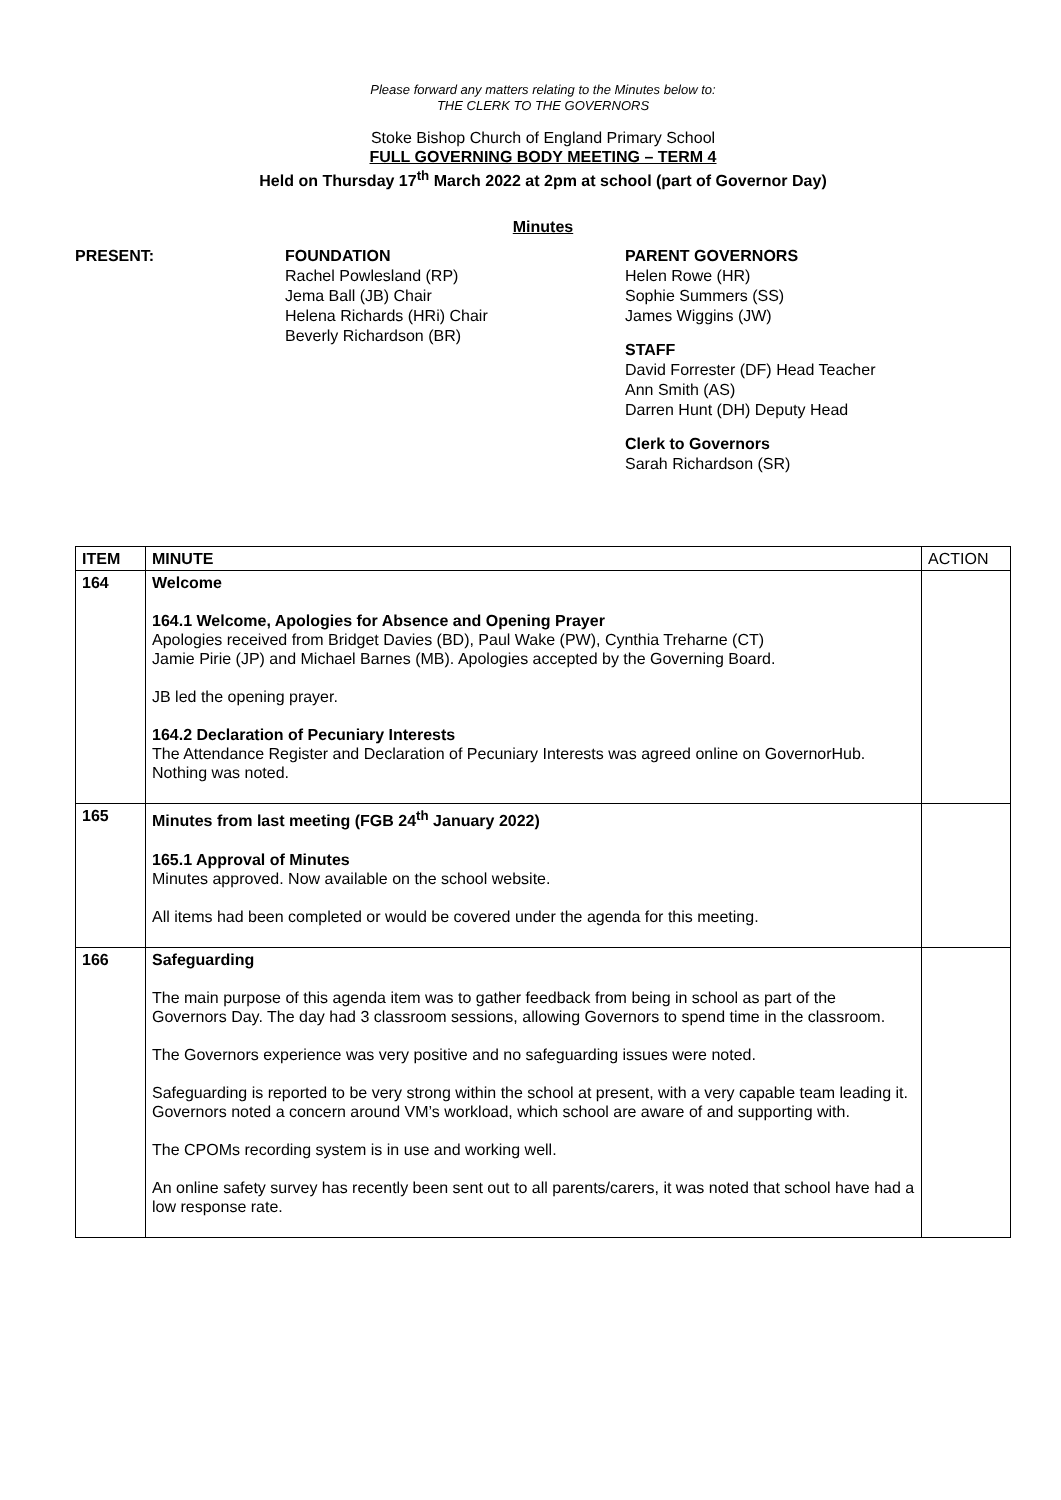Please forward any matters relating to the Minutes below to:
THE CLERK TO THE GOVERNORS
Stoke Bishop Church of England Primary School
FULL GOVERNING BODY MEETING – TERM 4
Held on Thursday 17<sup>th</sup> March 2022 at 2pm at school (part of Governor Day)
Minutes
PRESENT: FOUNDATION
Rachel Powlesland (RP)
Jema Ball (JB) Chair
Helena Richards (HRi) Chair
Beverly Richardson (BR)
PARENT GOVERNORS
Helen Rowe (HR)
Sophie Summers (SS)
James Wiggins (JW)
STAFF
David Forrester (DF) Head Teacher
Ann Smith (AS)
Darren Hunt (DH) Deputy Head
Clerk to Governors
Sarah Richardson (SR)
| ITEM | MINUTE | ACTION |
| --- | --- | --- |
| 164 | Welcome 164.1 Welcome, Apologies for Absence and Opening Prayer Apologies received from Bridget Davies (BD), Paul Wake (PW), Cynthia Treharne (CT) Jamie Pirie (JP) and Michael Barnes (MB). Apologies accepted by the Governing Board. JB led the opening prayer. 164.2 Declaration of Pecuniary Interests The Attendance Register and Declaration of Pecuniary Interests was agreed online on GovernorHub. Nothing was noted. | |
| 165 | Minutes from last meeting (FGB 24<sup>th</sup> January 2022) 165.1 Approval of Minutes Minutes approved. Now available on the school website. All items had been completed or would be covered under the agenda for this meeting. | |
| 166 | Safeguarding The main purpose of this agenda item was to gather feedback from being in school as part of the Governors Day. The day had 3 classroom sessions, allowing Governors to spend time in the classroom. The Governors experience was very positive and no safeguarding issues were noted. Safeguarding is reported to be very strong within the school at present, with a very capable team leading it. Governors noted a concern around VM’s workload, which school are aware of and supporting with. The CPOMs recording system is in use and working well. An online safety survey has recently been sent out to all parents/carers, it was noted that school have had a low response rate. | |